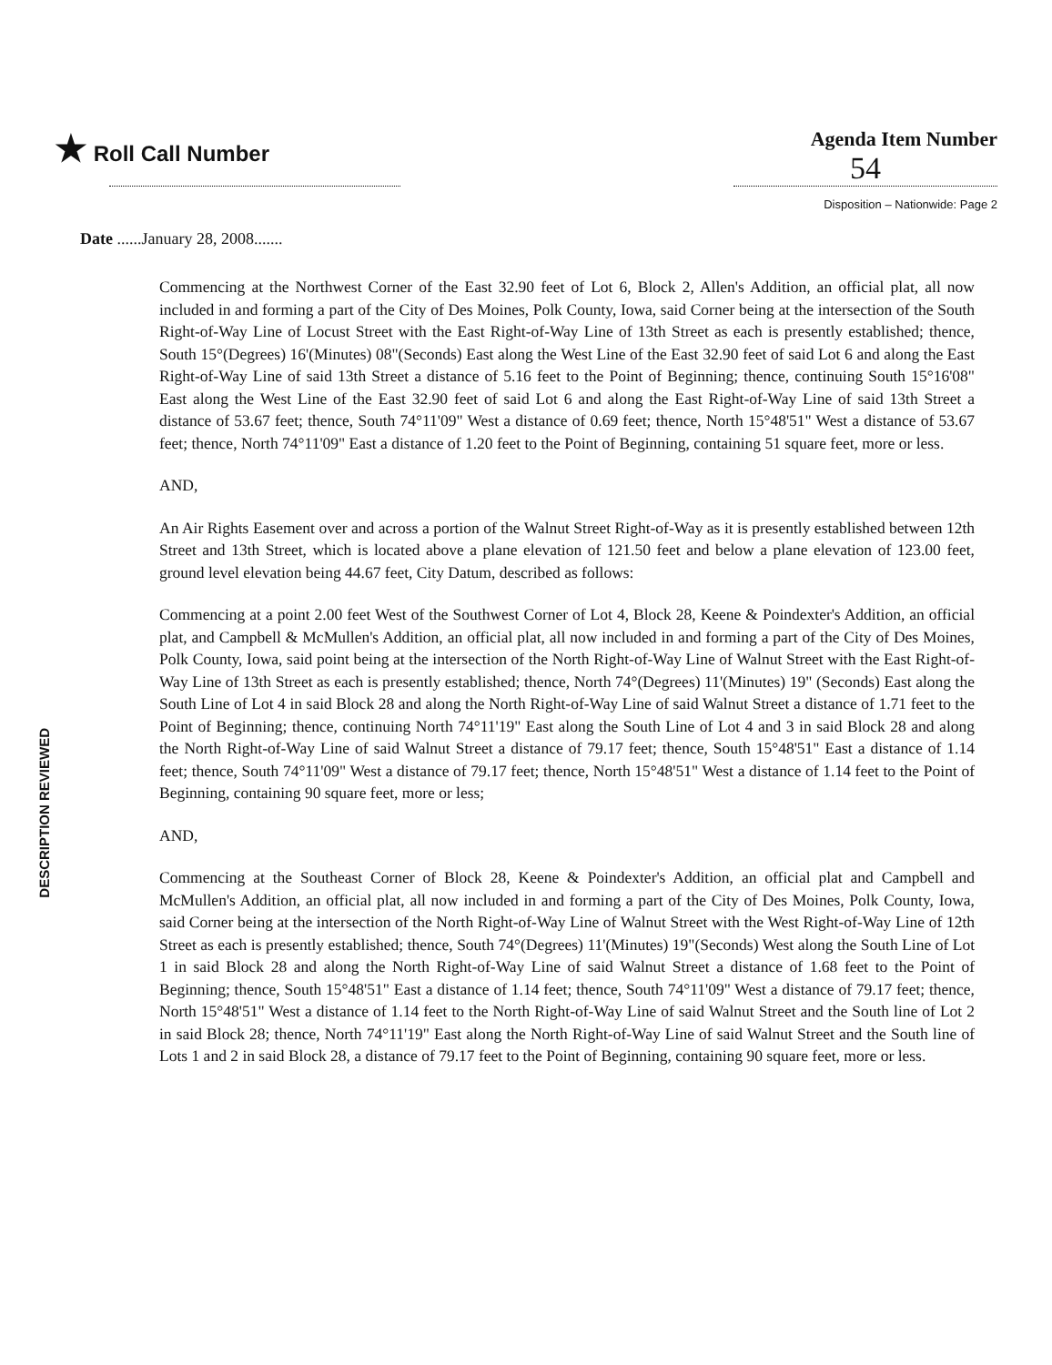★ Roll Call Number Agenda Item Number
54
Disposition – Nationwide: Page 2
Date ......January 28, 2008.......
DESCRIPTION REVIEWED
Commencing at the Northwest Corner of the East 32.90 feet of Lot 6, Block 2, Allen's Addition, an official plat, all now included in and forming a part of the City of Des Moines, Polk County, Iowa, said Corner being at the intersection of the South Right-of-Way Line of Locust Street with the East Right-of-Way Line of 13th Street as each is presently established; thence, South 15°(Degrees) 16'(Minutes) 08"(Seconds) East along the West Line of the East 32.90 feet of said Lot 6 and along the East Right-of-Way Line of said 13th Street a distance of 5.16 feet to the Point of Beginning; thence, continuing South 15°16'08" East along the West Line of the East 32.90 feet of said Lot 6 and along the East Right-of-Way Line of said 13th Street a distance of 53.67 feet; thence, South 74°11'09" West a distance of 0.69 feet; thence, North 15°48'51" West a distance of 53.67 feet; thence, North 74°11'09" East a distance of 1.20 feet to the Point of Beginning, containing 51 square feet, more or less.
AND,
An Air Rights Easement over and across a portion of the Walnut Street Right-of-Way as it is presently established between 12th Street and 13th Street, which is located above a plane elevation of 121.50 feet and below a plane elevation of 123.00 feet, ground level elevation being 44.67 feet, City Datum, described as follows:
Commencing at a point 2.00 feet West of the Southwest Corner of Lot 4, Block 28, Keene & Poindexter's Addition, an official plat, and Campbell & McMullen's Addition, an official plat, all now included in and forming a part of the City of Des Moines, Polk County, Iowa, said point being at the intersection of the North Right-of-Way Line of Walnut Street with the East Right-of-Way Line of 13th Street as each is presently established; thence, North 74°(Degrees) 11'(Minutes) 19" (Seconds) East along the South Line of Lot 4 in said Block 28 and along the North Right-of-Way Line of said Walnut Street a distance of 1.71 feet to the Point of Beginning; thence, continuing North 74°11'19" East along the South Line of Lot 4 and 3 in said Block 28 and along the North Right-of-Way Line of said Walnut Street a distance of 79.17 feet; thence, South 15°48'51" East a distance of 1.14 feet; thence, South 74°11'09" West a distance of 79.17 feet; thence, North 15°48'51" West a distance of 1.14 feet to the Point of Beginning, containing 90 square feet, more or less;
AND,
Commencing at the Southeast Corner of Block 28, Keene & Poindexter's Addition, an official plat and Campbell and McMullen's Addition, an official plat, all now included in and forming a part of the City of Des Moines, Polk County, Iowa, said Corner being at the intersection of the North Right-of-Way Line of Walnut Street with the West Right-of-Way Line of 12th Street as each is presently established; thence, South 74°(Degrees) 11'(Minutes) 19"(Seconds) West along the South Line of Lot 1 in said Block 28 and along the North Right-of-Way Line of said Walnut Street a distance of 1.68 feet to the Point of Beginning; thence, South 15°48'51" East a distance of 1.14 feet; thence, South 74°11'09" West a distance of 79.17 feet; thence, North 15°48'51" West a distance of 1.14 feet to the North Right-of-Way Line of said Walnut Street and the South line of Lot 2 in said Block 28; thence, North 74°11'19" East along the North Right-of-Way Line of said Walnut Street and the South line of Lots 1 and 2 in said Block 28, a distance of 79.17 feet to the Point of Beginning, containing 90 square feet, more or less.